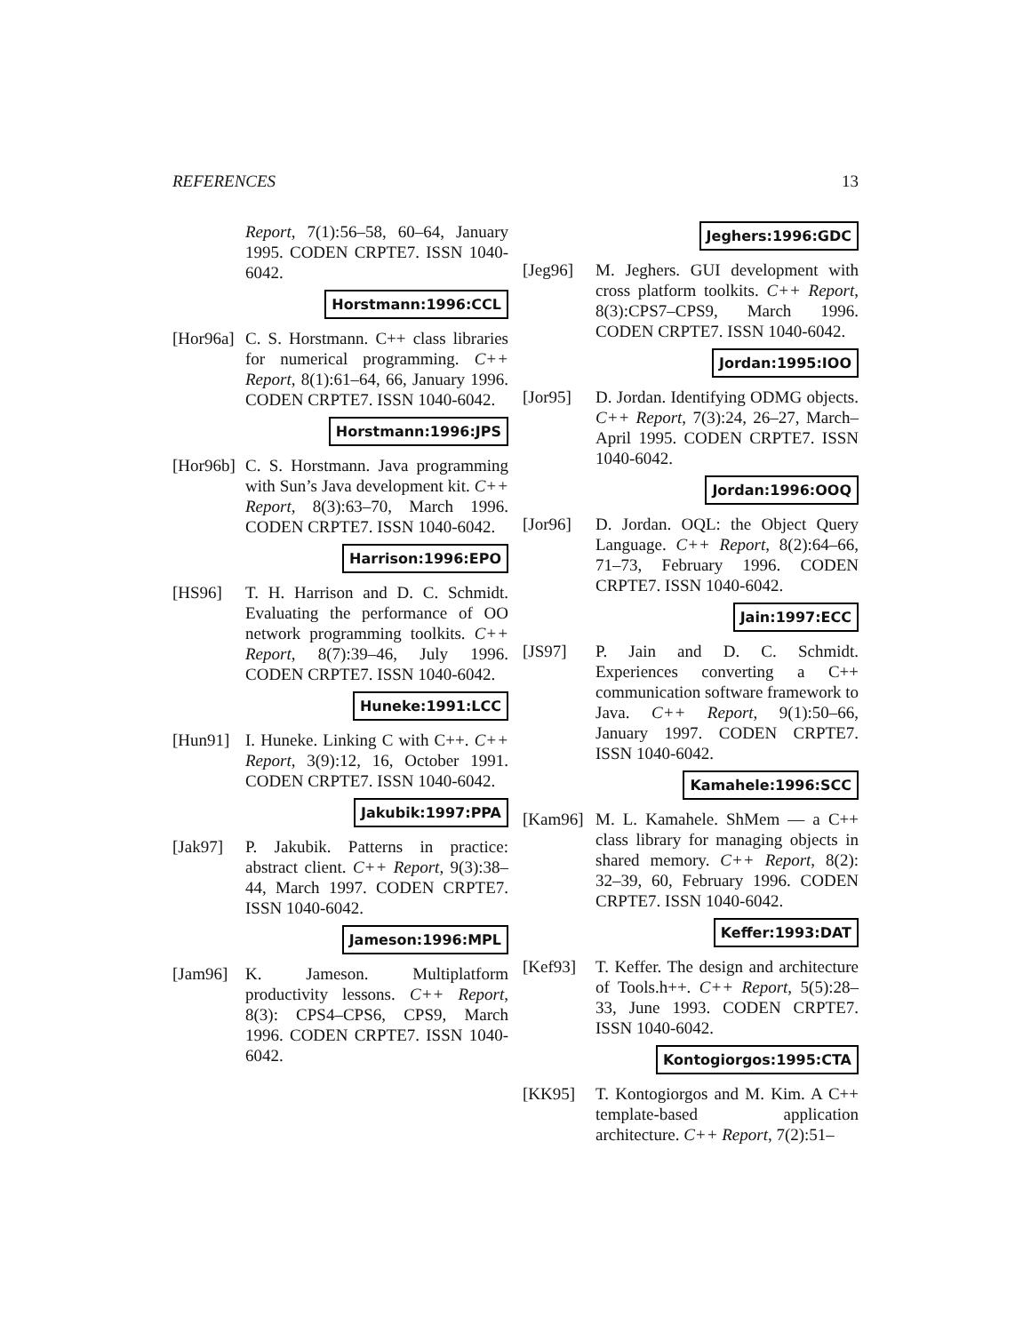REFERENCES 13
Report, 7(1):56–58, 60–64, January 1995. CODEN CRPTE7. ISSN 1040-6042.
Horstmann:1996:CCL
[Hor96a]
C. S. Horstmann. C++ class libraries for numerical programming. C++ Report, 8(1):61–64, 66, January 1996. CODEN CRPTE7. ISSN 1040-6042.
Horstmann:1996:JPS
[Hor96b]
C. S. Horstmann. Java programming with Sun’s Java development kit. C++ Report, 8(3):63–70, March 1996. CODEN CRPTE7. ISSN 1040-6042.
Harrison:1996:EPO
[HS96] T. H. Harrison and D. C. Schmidt. Evaluating the performance of OO network programming toolkits. C++ Report, 8(7):39–46, July 1996. CODEN CRPTE7. ISSN 1040-6042.
Huneke:1991:LCC
[Hun91] I. Huneke. Linking C with C++. C++ Report, 3(9):12, 16, October 1991. CODEN CRPTE7. ISSN 1040-6042.
Jakubik:1997:PPA
[Jak97] P. Jakubik. Patterns in practice: abstract client. C++ Report, 9(3):38–44, March 1997. CODEN CRPTE7. ISSN 1040-6042.
Jameson:1996:MPL
[Jam96] K. Jameson. Multiplatform productivity lessons. C++ Report, 8(3): CPS4–CPS6, CPS9, March 1996. CODEN CRPTE7. ISSN 1040-6042.
Jeghers:1996:GDC
[Jeg96] M. Jeghers. GUI development with cross platform toolkits. C++ Report, 8(3):CPS7–CPS9, March 1996. CODEN CRPTE7. ISSN 1040-6042.
Jordan:1995:IOO
[Jor95] D. Jordan. Identifying ODMG objects. C++ Report, 7(3):24, 26–27, March–April 1995. CODEN CRPTE7. ISSN 1040-6042.
Jordan:1996:OOQ
[Jor96] D. Jordan. OQL: the Object Query Language. C++ Report, 8(2):64–66, 71–73, February 1996. CODEN CRPTE7. ISSN 1040-6042.
Jain:1997:ECC
[JS97] P. Jain and D. C. Schmidt. Experiences converting a C++ communication software framework to Java. C++ Report, 9(1):50–66, January 1997. CODEN CRPTE7. ISSN 1040-6042.
Kamahele:1996:SCC
[Kam96] M. L. Kamahele. ShMem — a C++ class library for managing objects in shared memory. C++ Report, 8(2): 32–39, 60, February 1996. CODEN CRPTE7. ISSN 1040-6042.
Keffer:1993:DAT
[Kef93] T. Keffer. The design and architecture of Tools.h++. C++ Report, 5(5):28–33, June 1993. CODEN CRPTE7. ISSN 1040-6042.
Kontogiorgos:1995:CTA
[KK95] T. Kontogiorgos and M. Kim. A C++ template-based application architecture. C++ Report, 7(2):51–